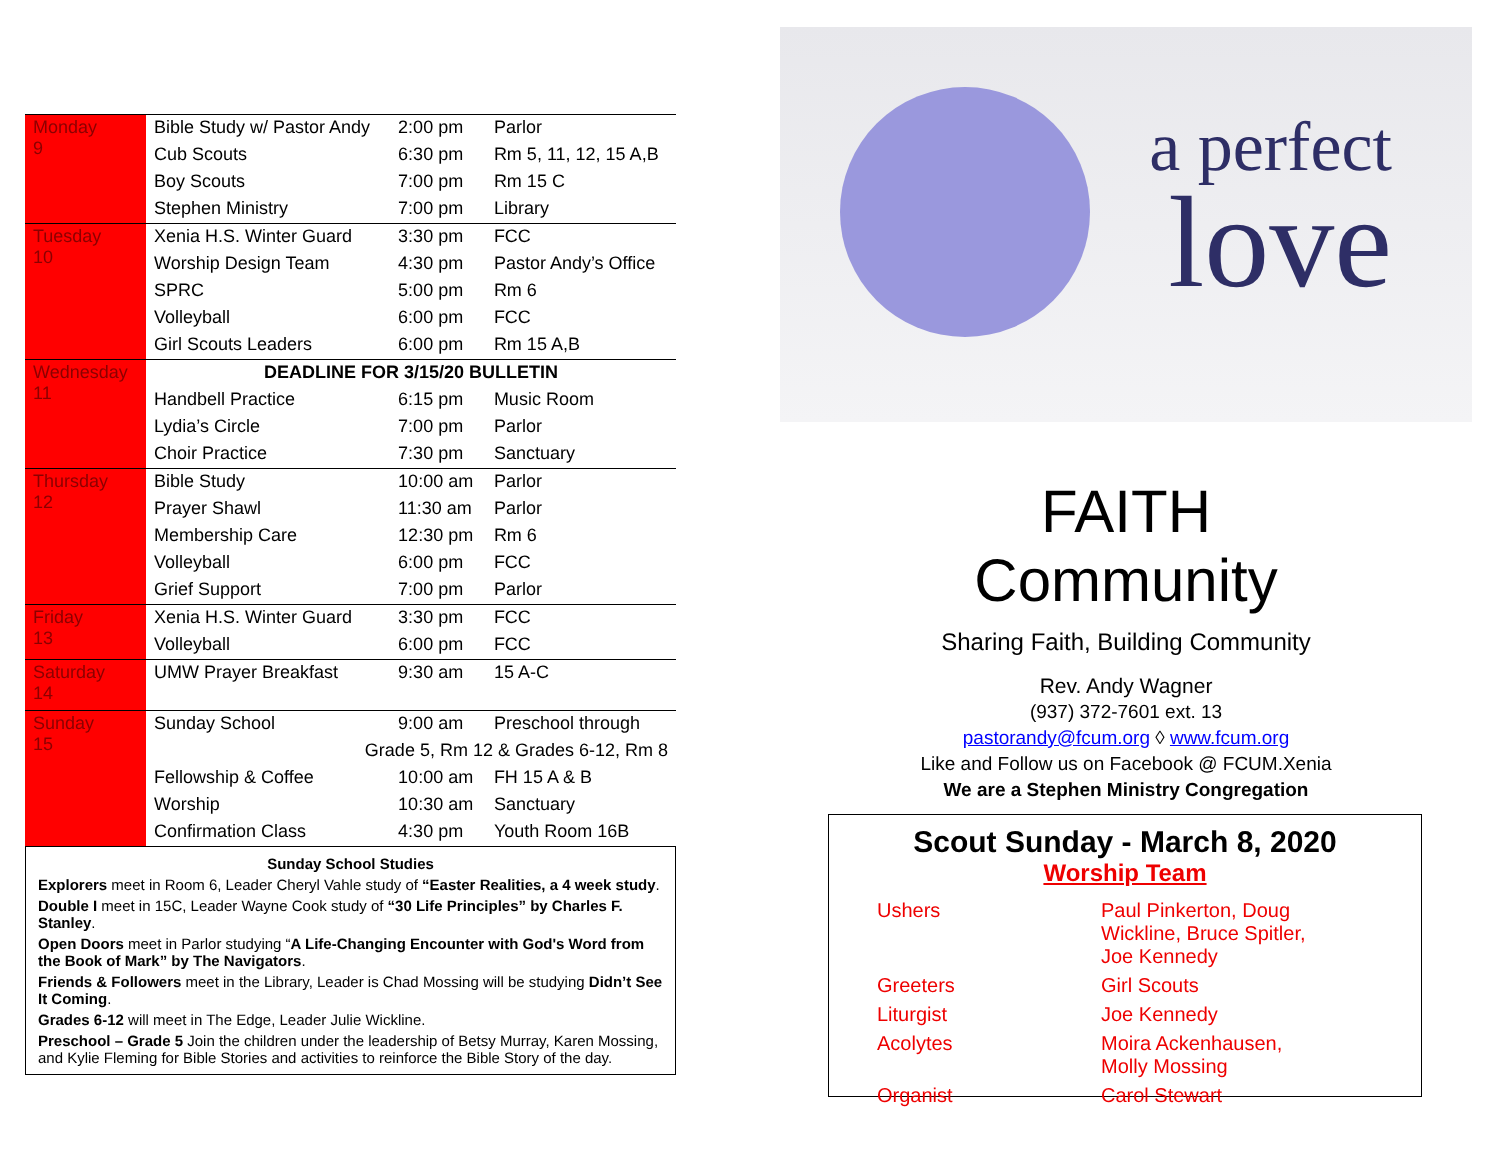| Monday 9 | Bible Study w/ Pastor Andy | 2:00 pm | Parlor |
| | Cub Scouts | 6:30 pm | Rm 5, 11, 12, 15 A,B |
| | Boy Scouts | 7:00 pm | Rm 15 C |
| | Stephen Ministry | 7:00 pm | Library |
| Tuesday 10 | Xenia H.S. Winter Guard | 3:30 pm | FCC |
| | Worship Design Team | 4:30 pm | Pastor Andy’s Office |
| | SPRC | 5:00 pm | Rm 6 |
| | Volleyball | 6:00 pm | FCC |
| | Girl Scouts Leaders | 6:00 pm | Rm 15 A,B |
| Wednesday 11 | DEADLINE FOR 3/15/20 BULLETIN | | |
| | Handbell Practice | 6:15 pm | Music Room |
| | Lydia’s Circle | 7:00 pm | Parlor |
| | Choir Practice | 7:30 pm | Sanctuary |
| Thursday 12 | Bible Study | 10:00 am | Parlor |
| | Prayer Shawl | 11:30 am | Parlor |
| | Membership Care | 12:30 pm | Rm 6 |
| | Volleyball | 6:00 pm | FCC |
| | Grief Support | 7:00 pm | Parlor |
| Friday 13 | Xenia H.S. Winter Guard | 3:30 pm | FCC |
| | Volleyball | 6:00 pm | FCC |
| Saturday 14 | UMW Prayer Breakfast | 9:30 am | 15 A-C |
| Sunday 15 | Sunday School | 9:00 am | Preschool through |
| | Grade 5, Rm 12 & Grades 6-12, Rm 8 | | |
| | Fellowship & Coffee | 10:00 am | FH 15 A & B |
| | Worship | 10:30 am | Sanctuary |
| | Confirmation Class | 4:30 pm | Youth Room 16B |
Sunday School Studies
Explorers meet in Room 6, Leader Cheryl Vahle study of “Easter Realities, a 4 week study.
Double I meet in 15C, Leader Wayne Cook study of “30 Life Principles” by Charles F. Stanley.
Open Doors meet in Parlor studying “A Life-Changing Encounter with God's Word from the Book of Mark” by The Navigators.
Friends & Followers meet in the Library, Leader is Chad Mossing will be studying Didn’t See It Coming.
Grades 6-12 will meet in The Edge, Leader Julie Wickline.
Preschool – Grade 5 Join the children under the leadership of Betsy Murray, Karen Mossing, and Kylie Fleming for Bible Stories and activities to reinforce the Bible Story of the day.
a perfect
love
FAITH
Community
Sharing Faith, Building Community
Rev. Andy Wagner
(937) 372-7601 ext. 13
pastorandy@fcum.org ◊ www.fcum.org
Like and Follow us on Facebook @ FCUM.Xenia
We are a Stephen Ministry Congregation
Scout Sunday - March 8, 2020
Worship Team
| Ushers | Paul Pinkerton, Doug Wickline, Bruce Spitler, Joe Kennedy |
| Greeters | Girl Scouts |
| Liturgist | Joe Kennedy |
| Acolytes | Moira Ackenhausen, Molly Mossing |
| Organist | Carol Stewart |